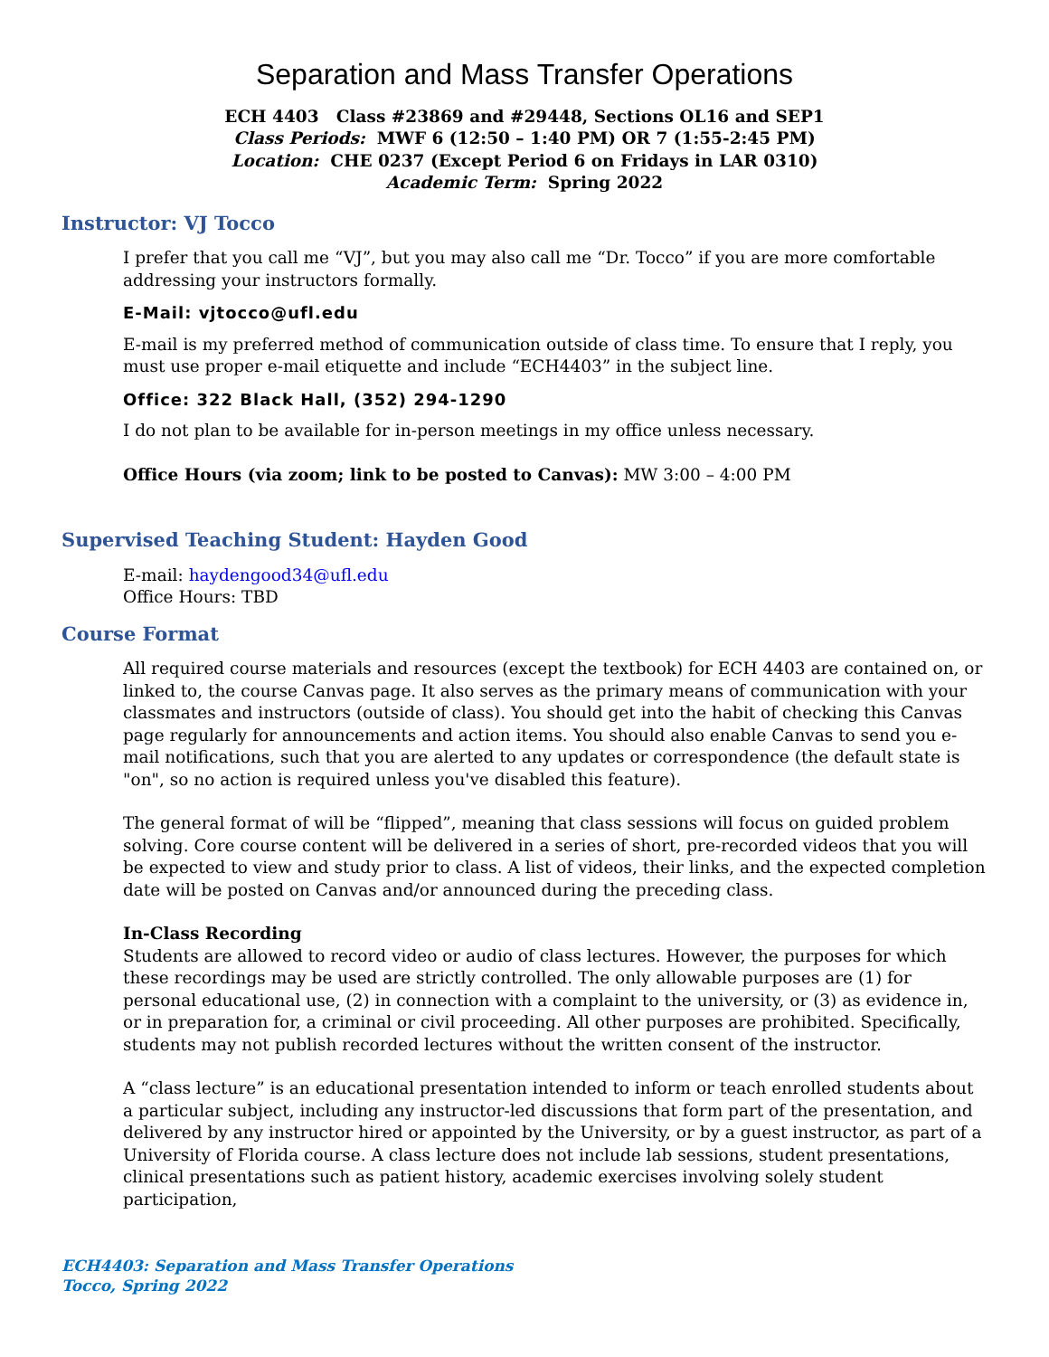Separation and Mass Transfer Operations
ECH 4403 Class #23869 and #29448, Sections OL16 and SEP1
Class Periods: MWF 6 (12:50 – 1:40 PM) OR 7 (1:55-2:45 PM)
Location: CHE 0237 (Except Period 6 on Fridays in LAR 0310)
Academic Term: Spring 2022
Instructor: VJ Tocco
I prefer that you call me “VJ”, but you may also call me “Dr. Tocco” if you are more comfortable addressing your instructors formally.
E-Mail: vjtocco@ufl.edu
E-mail is my preferred method of communication outside of class time. To ensure that I reply, you must use proper e-mail etiquette and include “ECH4403” in the subject line.
Office: 322 Black Hall, (352) 294-1290
I do not plan to be available for in-person meetings in my office unless necessary.
Office Hours (via zoom; link to be posted to Canvas): MW 3:00 – 4:00 PM
Supervised Teaching Student: Hayden Good
E-mail: haydengood34@ufl.edu
Office Hours: TBD
Course Format
All required course materials and resources (except the textbook) for ECH 4403 are contained on, or linked to, the course Canvas page. It also serves as the primary means of communication with your classmates and instructors (outside of class). You should get into the habit of checking this Canvas page regularly for announcements and action items. You should also enable Canvas to send you e-mail notifications, such that you are alerted to any updates or correspondence (the default state is "on", so no action is required unless you've disabled this feature).
The general format of will be “flipped”, meaning that class sessions will focus on guided problem solving. Core course content will be delivered in a series of short, pre-recorded videos that you will be expected to view and study prior to class. A list of videos, their links, and the expected completion date will be posted on Canvas and/or announced during the preceding class.
In-Class Recording
Students are allowed to record video or audio of class lectures. However, the purposes for which these recordings may be used are strictly controlled. The only allowable purposes are (1) for personal educational use, (2) in connection with a complaint to the university, or (3) as evidence in, or in preparation for, a criminal or civil proceeding. All other purposes are prohibited. Specifically, students may not publish recorded lectures without the written consent of the instructor.
A “class lecture” is an educational presentation intended to inform or teach enrolled students about a particular subject, including any instructor-led discussions that form part of the presentation, and delivered by any instructor hired or appointed by the University, or by a guest instructor, as part of a University of Florida course. A class lecture does not include lab sessions, student presentations, clinical presentations such as patient history, academic exercises involving solely student participation,
ECH4403: Separation and Mass Transfer Operations
Tocco, Spring 2022